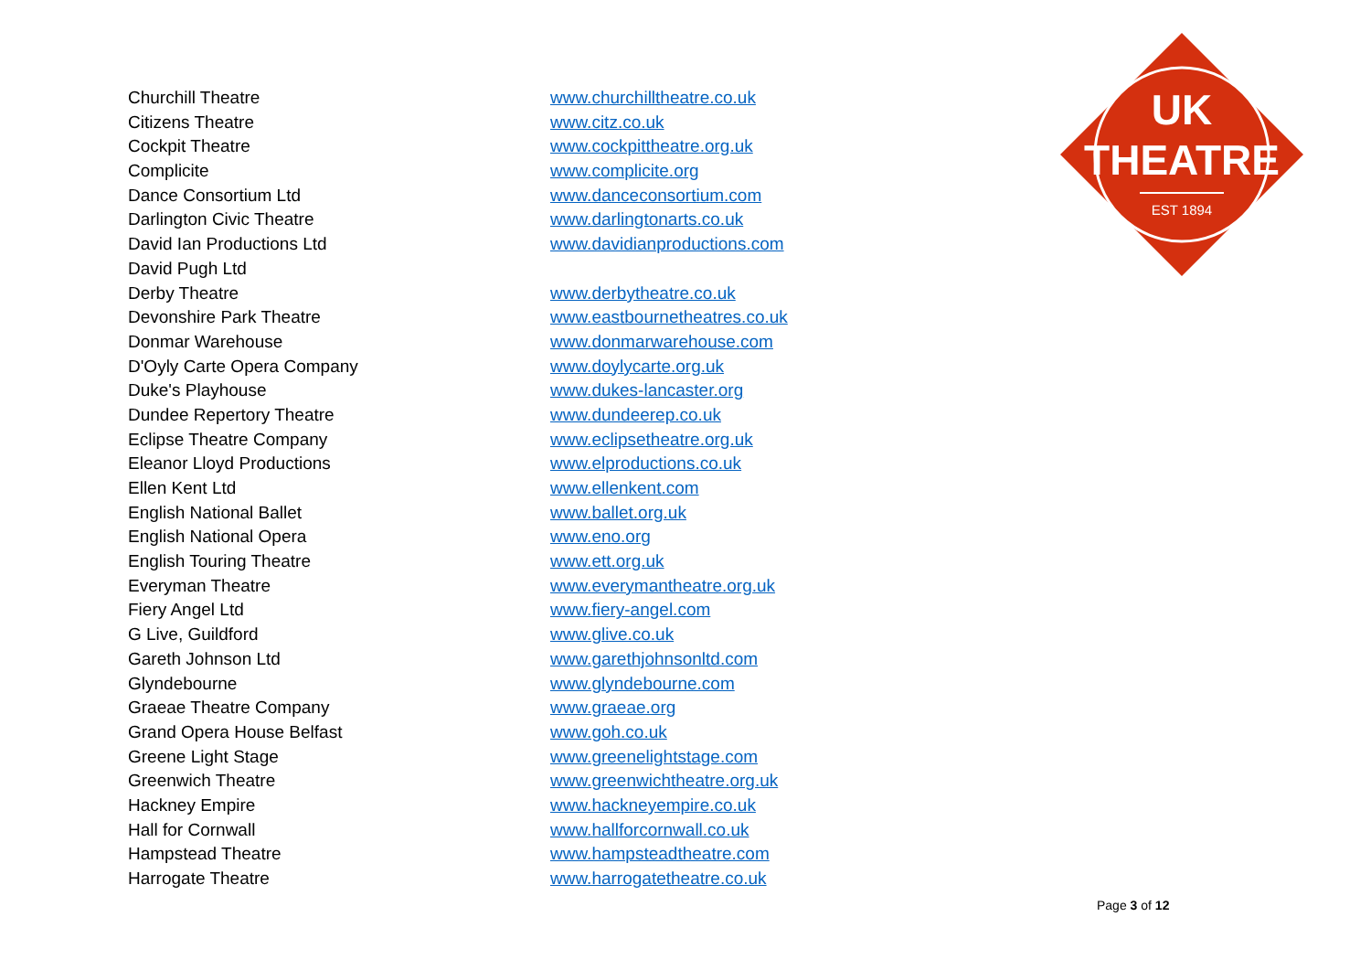UK
THEATRE
EST 1894
| Churchill Theatre | www.churchilltheatre.co.uk |
| Citizens Theatre | www.citz.co.uk |
| Cockpit Theatre | www.cockpittheatre.org.uk |
| Complicite | www.complicite.org |
| Dance Consortium Ltd | www.danceconsortium.com |
| Darlington Civic Theatre | www.darlingtonarts.co.uk |
| David Ian Productions Ltd | www.davidianproductions.com |
| David Pugh Ltd | |
| Derby Theatre | www.derbytheatre.co.uk |
| Devonshire Park Theatre | www.eastbournetheatres.co.uk |
| Donmar Warehouse | www.donmarwarehouse.com |
| D'Oyly Carte Opera Company | www.doylycarte.org.uk |
| Duke's Playhouse | www.dukes-lancaster.org |
| Dundee Repertory Theatre | www.dundeerep.co.uk |
| Eclipse Theatre Company | www.eclipsetheatre.org.uk |
| Eleanor Lloyd Productions | www.elproductions.co.uk |
| Ellen Kent Ltd | www.ellenkent.com |
| English National Ballet | www.ballet.org.uk |
| English National Opera | www.eno.org |
| English Touring Theatre | www.ett.org.uk |
| Everyman Theatre | www.everymantheatre.org.uk |
| Fiery Angel Ltd | www.fiery-angel.com |
| G Live, Guildford | www.glive.co.uk |
| Gareth Johnson Ltd | www.garethjohnsonltd.com |
| Glyndebourne | www.glyndebourne.com |
| Graeae Theatre Company | www.graeae.org |
| Grand Opera House Belfast | www.goh.co.uk |
| Greene Light Stage | www.greenelightstage.com |
| Greenwich Theatre | www.greenwichtheatre.org.uk |
| Hackney Empire | www.hackneyempire.co.uk |
| Hall for Cornwall | www.hallforcornwall.co.uk |
| Hampstead Theatre | www.hampsteadtheatre.com |
| Harrogate Theatre | www.harrogatetheatre.co.uk |
Page 3 of 12